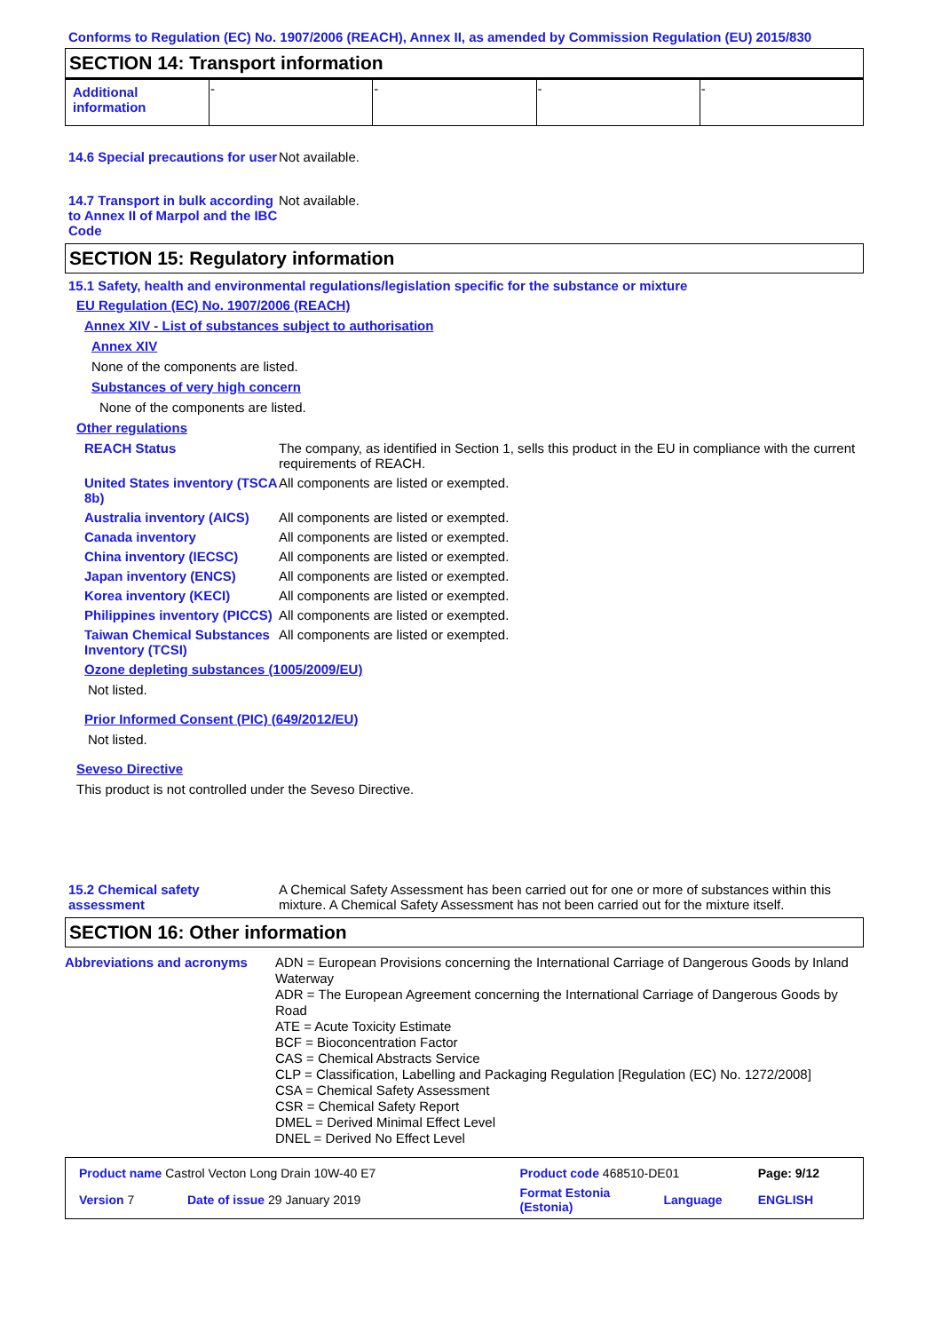Conforms to Regulation (EC) No. 1907/2006 (REACH), Annex II, as amended by Commission Regulation (EU) 2015/830
SECTION 14: Transport information
| Additional information | - | - | - | - |
14.6 Special precautions for user
Not available.
14.7 Transport in bulk according to Annex II of Marpol and the IBC Code
Not available.
SECTION 15: Regulatory information
15.1 Safety, health and environmental regulations/legislation specific for the substance or mixture
EU Regulation (EC) No. 1907/2006 (REACH)
Annex XIV - List of substances subject to authorisation
Annex XIV
None of the components are listed.
Substances of very high concern
None of the components are listed.
Other regulations
REACH Status The company, as identified in Section 1, sells this product in the EU in compliance with the current requirements of REACH.
United States inventory (TSCA 8b)
All components are listed or exempted.
Australia inventory (AICS)
All components are listed or exempted.
Canada inventory All components are listed or exempted.
China inventory (IECSC) All components are listed or exempted.
Japan inventory (ENCS) All components are listed or exempted.
Korea inventory (KECI) All components are listed or exempted.
Philippines inventory (PICCS)
All components are listed or exempted.
Taiwan Chemical Substances Inventory (TCSI)
All components are listed or exempted.
Ozone depleting substances (1005/2009/EU)
Not listed.
Prior Informed Consent (PIC) (649/2012/EU)
Not listed.
Seveso Directive
This product is not controlled under the Seveso Directive.
15.2 Chemical safety assessment
A Chemical Safety Assessment has been carried out for one or more of substances within this mixture. A Chemical Safety Assessment has not been carried out for the mixture itself.
SECTION 16: Other information
Abbreviations and acronyms
ADN = European Provisions concerning the International Carriage of Dangerous Goods by Inland Waterway
ADR = The European Agreement concerning the International Carriage of Dangerous Goods by Road
ATE = Acute Toxicity Estimate
BCF = Bioconcentration Factor
CAS = Chemical Abstracts Service
CLP = Classification, Labelling and Packaging Regulation [Regulation (EC) No. 1272/2008]
CSA = Chemical Safety Assessment
CSR = Chemical Safety Report
DMEL = Derived Minimal Effect Level
DNEL = Derived No Effect Level
| Product name Castrol Vecton Long Drain 10W-40 E7 | | Product code 468510-DE01 | | Page: 9/12 |
| Version 7 | Date of issue 29 January 2019 | Format Estonia (Estonia) | Language | ENGLISH |